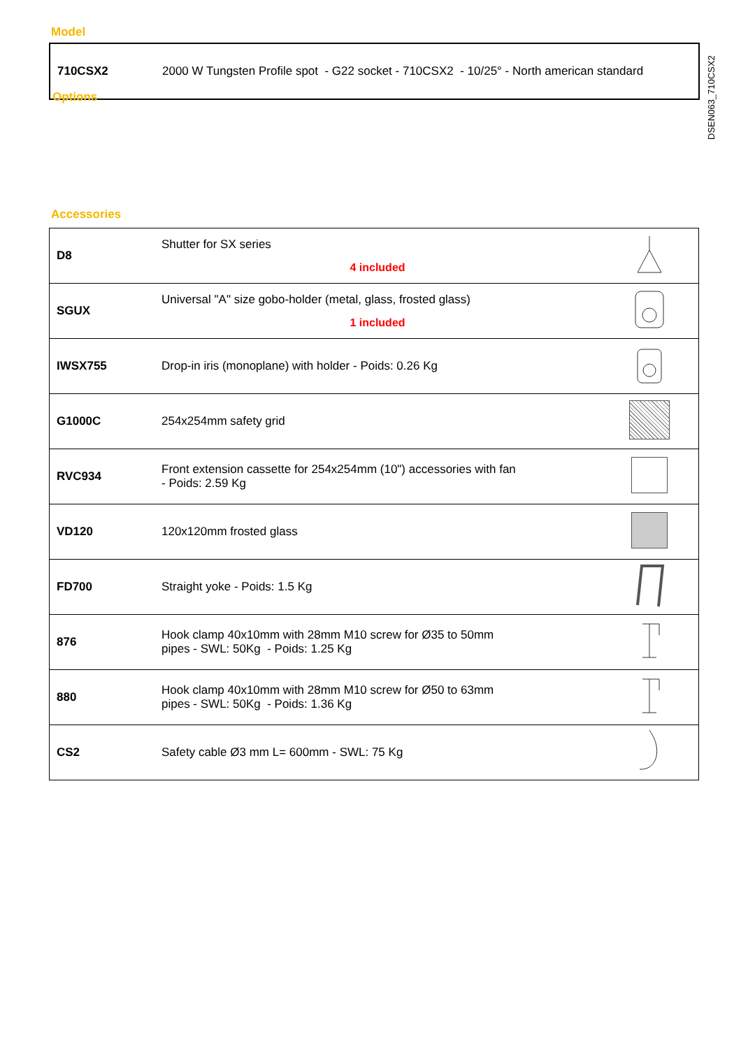DSEN063_710CSX2
Model
| 710CSX2 | 2000 W Tungsten Profile spot - G22 socket - 710CSX2 - 10/25° - North american standard |
Options
Accessories
| D8 | Shutter for SX series 4 included | |
| SGUX | Universal "A" size gobo-holder (metal, glass, frosted glass) 1 included | |
| IWSX755 | Drop-in iris (monoplane) with holder - Poids: 0.26 Kg | |
| G1000C | 254x254mm safety grid | |
| RVC934 | Front extension cassette for 254x254mm (10") accessories with fan - Poids: 2.59 Kg | |
| VD120 | 120x120mm frosted glass | |
| FD700 | Straight yoke - Poids: 1.5 Kg | |
| 876 | Hook clamp 40x10mm with 28mm M10 screw for Ø35 to 50mm pipes - SWL: 50Kg - Poids: 1.25 Kg | |
| 880 | Hook clamp 40x10mm with 28mm M10 screw for Ø50 to 63mm pipes - SWL: 50Kg - Poids: 1.36 Kg | |
| CS2 | Safety cable Ø3 mm L= 600mm - SWL: 75 Kg | |